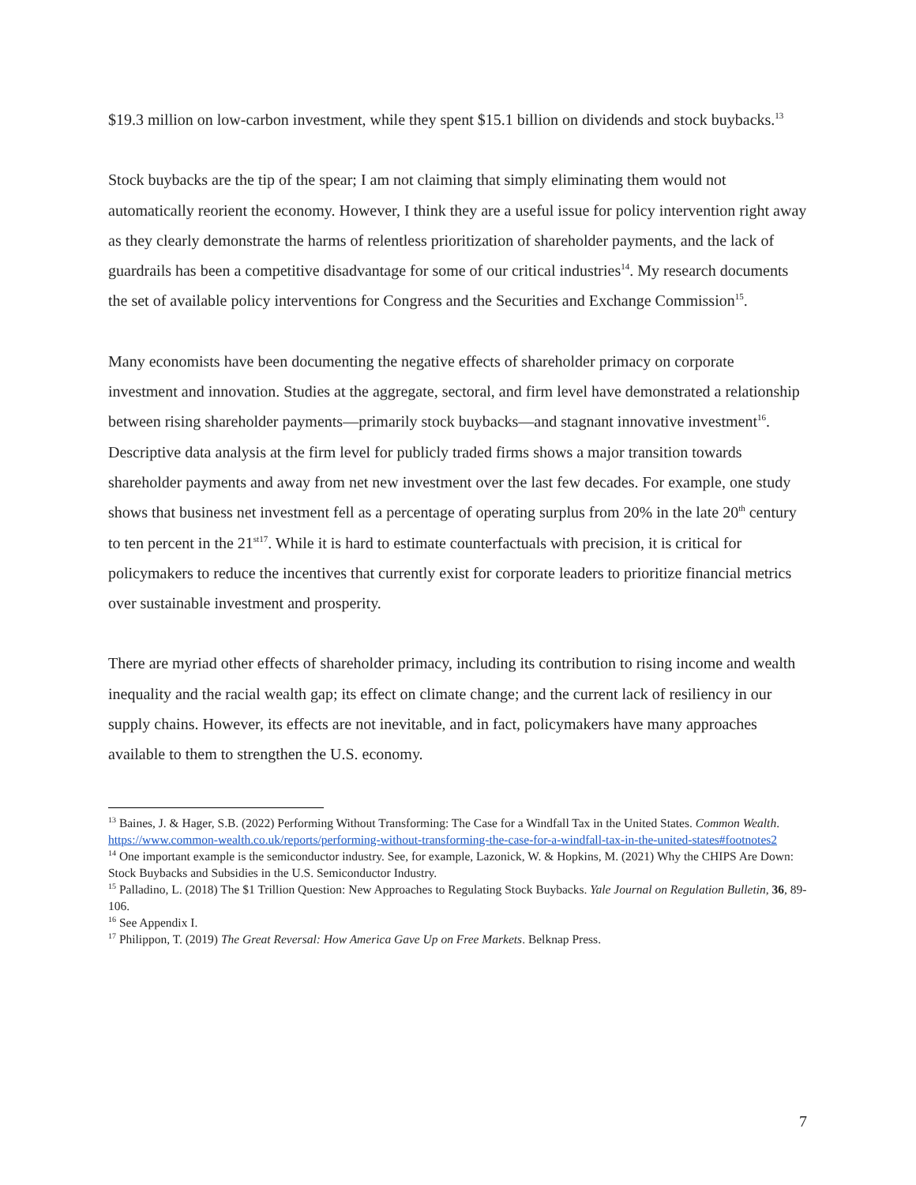$19.3 million on low-carbon investment, while they spent $15.1 billion on dividends and stock buybacks.<sup>13</sup>
Stock buybacks are the tip of the spear; I am not claiming that simply eliminating them would not automatically reorient the economy. However, I think they are a useful issue for policy intervention right away as they clearly demonstrate the harms of relentless prioritization of shareholder payments, and the lack of guardrails has been a competitive disadvantage for some of our critical industries<sup>14</sup>. My research documents the set of available policy interventions for Congress and the Securities and Exchange Commission<sup>15</sup>.
Many economists have been documenting the negative effects of shareholder primacy on corporate investment and innovation. Studies at the aggregate, sectoral, and firm level have demonstrated a relationship between rising shareholder payments—primarily stock buybacks—and stagnant innovative investment<sup>16</sup>. Descriptive data analysis at the firm level for publicly traded firms shows a major transition towards shareholder payments and away from net new investment over the last few decades. For example, one study shows that business net investment fell as a percentage of operating surplus from 20% in the late 20<sup>th</sup> century to ten percent in the 21<sup>st</sup><sup>17</sup>. While it is hard to estimate counterfactuals with precision, it is critical for policymakers to reduce the incentives that currently exist for corporate leaders to prioritize financial metrics over sustainable investment and prosperity.
There are myriad other effects of shareholder primacy, including its contribution to rising income and wealth inequality and the racial wealth gap; its effect on climate change; and the current lack of resiliency in our supply chains. However, its effects are not inevitable, and in fact, policymakers have many approaches available to them to strengthen the U.S. economy.
<sup>13</sup> Baines, J. & Hager, S.B. (2022) Performing Without Transforming: The Case for a Windfall Tax in the United States. Common Wealth. https://www.common-wealth.co.uk/reports/performing-without-transforming-the-case-for-a-windfall-tax-in-the-united-states#footnotes2
<sup>14</sup> One important example is the semiconductor industry. See, for example, Lazonick, W. & Hopkins, M. (2021) Why the CHIPS Are Down: Stock Buybacks and Subsidies in the U.S. Semiconductor Industry.
<sup>15</sup> Palladino, L. (2018) The $1 Trillion Question: New Approaches to Regulating Stock Buybacks. Yale Journal on Regulation Bulletin, 36, 89-106.
<sup>16</sup> See Appendix I.
<sup>17</sup> Philippon, T. (2019) The Great Reversal: How America Gave Up on Free Markets. Belknap Press.
7